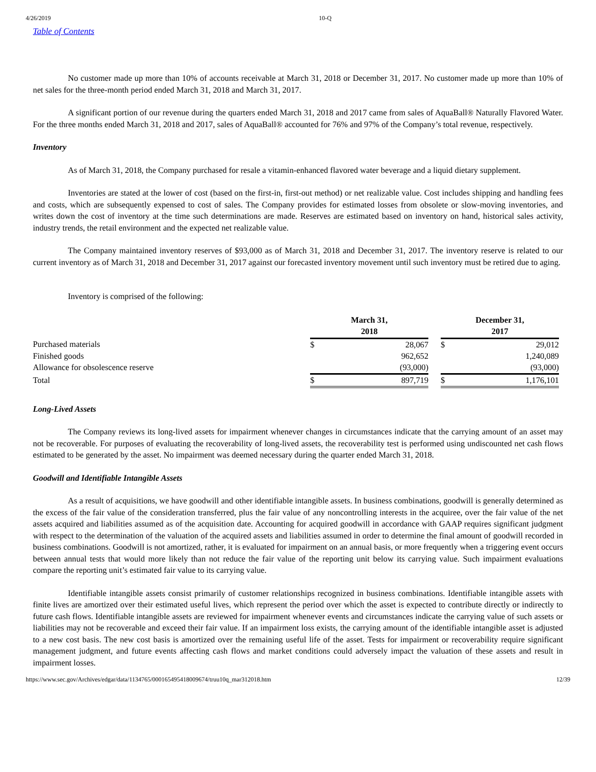4/26/2019 10-Q
Table of Contents
No customer made up more than 10% of accounts receivable at March 31, 2018 or December 31, 2017. No customer made up more than 10% of net sales for the three-month period ended March 31, 2018 and March 31, 2017.
A significant portion of our revenue during the quarters ended March 31, 2018 and 2017 came from sales of AquaBall® Naturally Flavored Water. For the three months ended March 31, 2018 and 2017, sales of AquaBall® accounted for 76% and 97% of the Company’s total revenue, respectively.
Inventory
As of March 31, 2018, the Company purchased for resale a vitamin-enhanced flavored water beverage and a liquid dietary supplement.
Inventories are stated at the lower of cost (based on the first-in, first-out method) or net realizable value. Cost includes shipping and handling fees and costs, which are subsequently expensed to cost of sales. The Company provides for estimated losses from obsolete or slow-moving inventories, and writes down the cost of inventory at the time such determinations are made. Reserves are estimated based on inventory on hand, historical sales activity, industry trends, the retail environment and the expected net realizable value.
The Company maintained inventory reserves of $93,000 as of March 31, 2018 and December 31, 2017. The inventory reserve is related to our current inventory as of March 31, 2018 and December 31, 2017 against our forecasted inventory movement until such inventory must be retired due to aging.
Inventory is comprised of the following:
| | March 31, 2018 | | | December 31, 2017 | | |
| Purchased materials | $ | 28,067 | | $ | 29,012 | |
| Finished goods | | 962,652 | | | 1,240,089 | |
| Allowance for obsolescence reserve | | (93,000) | | | (93,000) | |
| Total | $ | 897,719 | | $ | 1,176,101 | |
Long-Lived Assets
The Company reviews its long-lived assets for impairment whenever changes in circumstances indicate that the carrying amount of an asset may not be recoverable. For purposes of evaluating the recoverability of long-lived assets, the recoverability test is performed using undiscounted net cash flows estimated to be generated by the asset. No impairment was deemed necessary during the quarter ended March 31, 2018.
Goodwill and Identifiable Intangible Assets
As a result of acquisitions, we have goodwill and other identifiable intangible assets. In business combinations, goodwill is generally determined as the excess of the fair value of the consideration transferred, plus the fair value of any noncontrolling interests in the acquiree, over the fair value of the net assets acquired and liabilities assumed as of the acquisition date. Accounting for acquired goodwill in accordance with GAAP requires significant judgment with respect to the determination of the valuation of the acquired assets and liabilities assumed in order to determine the final amount of goodwill recorded in business combinations. Goodwill is not amortized, rather, it is evaluated for impairment on an annual basis, or more frequently when a triggering event occurs between annual tests that would more likely than not reduce the fair value of the reporting unit below its carrying value. Such impairment evaluations compare the reporting unit’s estimated fair value to its carrying value.
Identifiable intangible assets consist primarily of customer relationships recognized in business combinations. Identifiable intangible assets with finite lives are amortized over their estimated useful lives, which represent the period over which the asset is expected to contribute directly or indirectly to future cash flows. Identifiable intangible assets are reviewed for impairment whenever events and circumstances indicate the carrying value of such assets or liabilities may not be recoverable and exceed their fair value. If an impairment loss exists, the carrying amount of the identifiable intangible asset is adjusted to a new cost basis. The new cost basis is amortized over the remaining useful life of the asset. Tests for impairment or recoverability require significant management judgment, and future events affecting cash flows and market conditions could adversely impact the valuation of these assets and result in impairment losses.
https://www.sec.gov/Archives/edgar/data/1134765/000165495418009674/truu10q_mar312018.htm 12/39